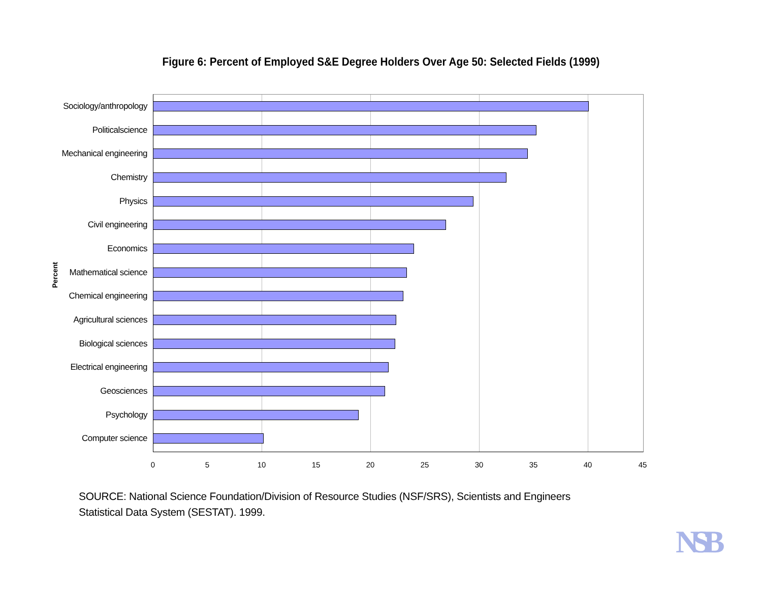Figure 6: Percent of Employed S&E Degree Holders Over Age 50: Selected Fields (1999)
Percent
Sociology/anthropology
Politicalscience
Mechanical engineering
Chemistry
Physics
Civil engineering
Economics
Mathematical science
Chemical engineering
Agricultural sciences
Biological sciences
Electrical engineering
Geosciences
Psychology
Computer science
0 5 10 15 20 25 30 35 40 45
SOURCE: National Science Foundation/Division of Resource Studies (NSF/SRS), Scientists and Engineers Statistical Data System (SESTAT). 1999.
NSB